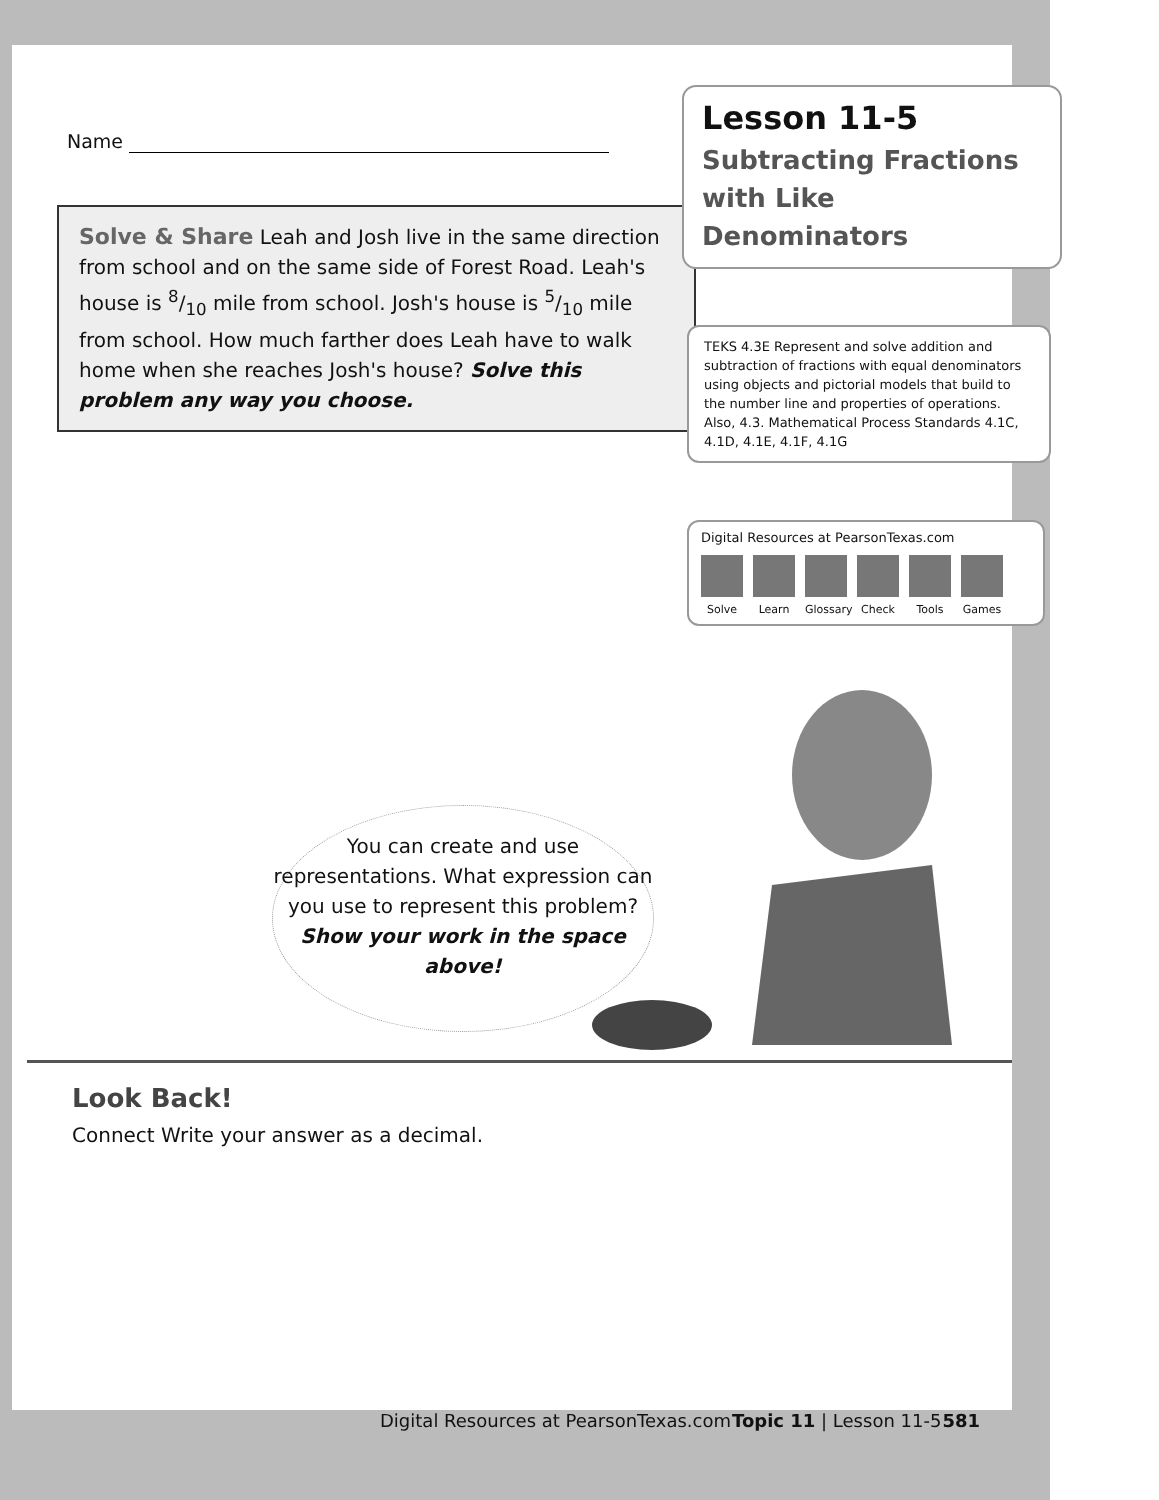Name
Solve & Share Leah and Josh live in the same direction from school and on the same side of Forest Road. Leah's house is 8/10 mile from school. Josh's house is 5/10 mile from school. How much farther does Leah have to walk home when she reaches Josh's house? Solve this problem any way you choose.
Lesson 11-5
Subtracting Fractions with Like Denominators
TEKS 4.3E Represent and solve addition and subtraction of fractions with equal denominators using objects and pictorial models that build to the number line and properties of operations. Also, 4.3. Mathematical Process Standards 4.1C, 4.1D, 4.1E, 4.1F, 4.1G
Digital Resources at PearsonTexas.com
Solve Learn Glossary
Check Tools Games
You can create and use representations. What expression can you use to represent this problem? Show your work in the space above!
Look Back!
Connect Write your answer as a decimal.
Digital Resources at PearsonTexas.com Topic 11 | Lesson 11-5 581